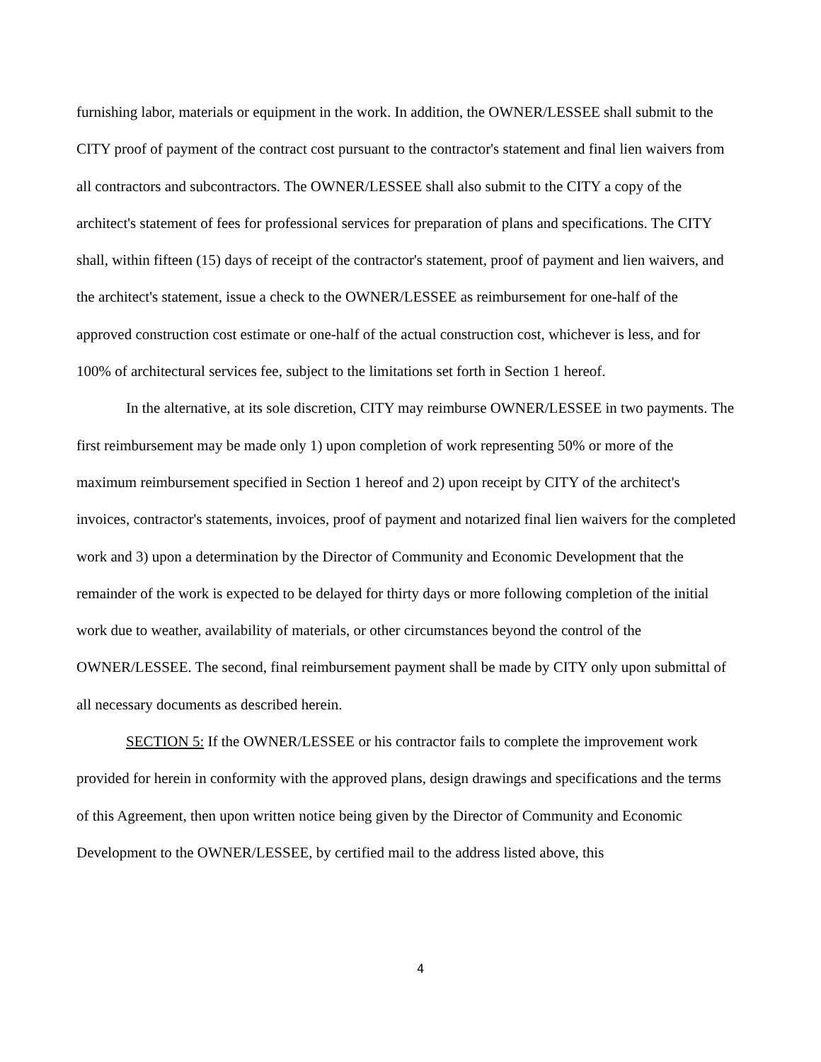furnishing labor, materials or equipment in the work. In addition, the OWNER/LESSEE shall submit to the CITY proof of payment of the contract cost pursuant to the contractor's statement and final lien waivers from all contractors and subcontractors. The OWNER/LESSEE shall also submit to the CITY a copy of the architect's statement of fees for professional services for preparation of plans and specifications. The CITY shall, within fifteen (15) days of receipt of the contractor's statement, proof of payment and lien waivers, and the architect's statement, issue a check to the OWNER/LESSEE as reimbursement for one-half of the approved construction cost estimate or one-half of the actual construction cost, whichever is less, and for 100% of architectural services fee, subject to the limitations set forth in Section 1 hereof.
In the alternative, at its sole discretion, CITY may reimburse OWNER/LESSEE in two payments. The first reimbursement may be made only 1) upon completion of work representing 50% or more of the maximum reimbursement specified in Section 1 hereof and 2) upon receipt by CITY of the architect's invoices, contractor's statements, invoices, proof of payment and notarized final lien waivers for the completed work and 3) upon a determination by the Director of Community and Economic Development that the remainder of the work is expected to be delayed for thirty days or more following completion of the initial work due to weather, availability of materials, or other circumstances beyond the control of the OWNER/LESSEE. The second, final reimbursement payment shall be made by CITY only upon submittal of all necessary documents as described herein.
SECTION 5: If the OWNER/LESSEE or his contractor fails to complete the improvement work provided for herein in conformity with the approved plans, design drawings and specifications and the terms of this Agreement, then upon written notice being given by the Director of Community and Economic Development to the OWNER/LESSEE, by certified mail to the address listed above, this
4